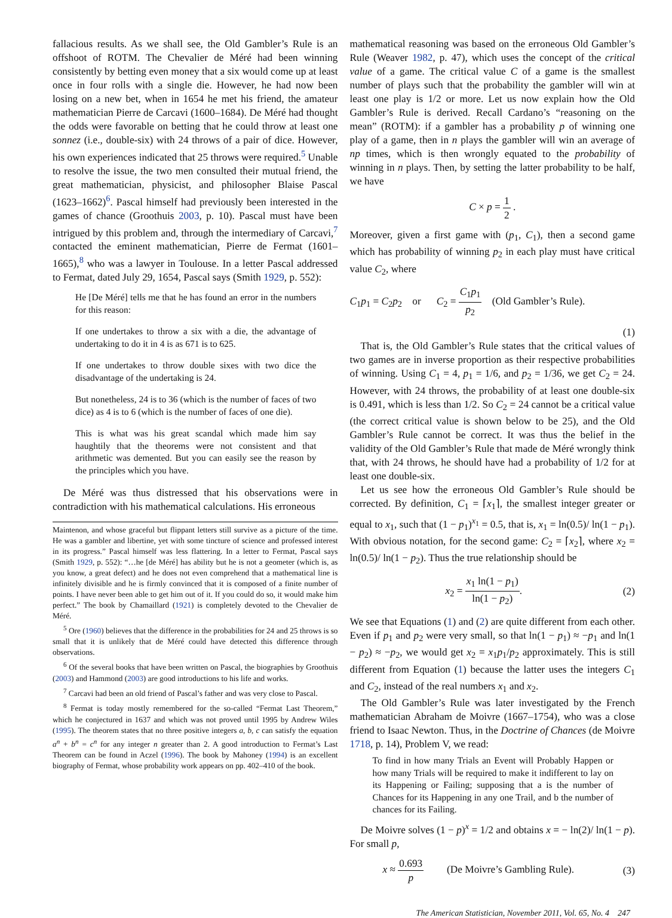fallacious results. As we shall see, the Old Gambler’s Rule is an offshoot of ROTM. The Chevalier de Méré had been winning consistently by betting even money that a six would come up at least once in four rolls with a single die. However, he had now been losing on a new bet, when in 1654 he met his friend, the amateur mathematician Pierre de Carcavi (1600–1684). De Méré had thought the odds were favorable on betting that he could throw at least one sonnez (i.e., double-six) with 24 throws of a pair of dice. However, his own experiences indicated that 25 throws were required.<sup>5</sup> Unable to resolve the issue, the two men consulted their mutual friend, the great mathematician, physicist, and philosopher Blaise Pascal (1623–1662)<sup>6</sup>. Pascal himself had previously been interested in the games of chance (Groothuis 2003, p. 10). Pascal must have been intrigued by this problem and, through the intermediary of Carcavi,<sup>7</sup> contacted the eminent mathematician, Pierre de Fermat (1601–1665),<sup>8</sup> who was a lawyer in Toulouse. In a letter Pascal addressed to Fermat, dated July 29, 1654, Pascal says (Smith 1929, p. 552):
He [De Méré] tells me that he has found an error in the numbers for this reason:
If one undertakes to throw a six with a die, the advantage of undertaking to do it in 4 is as 671 is to 625.
If one undertakes to throw double sixes with two dice the disadvantage of the undertaking is 24.
But nonetheless, 24 is to 36 (which is the number of faces of two dice) as 4 is to 6 (which is the number of faces of one die).
This is what was his great scandal which made him say haughtily that the theorems were not consistent and that arithmetic was demented. But you can easily see the reason by the principles which you have.
De Méré was thus distressed that his observations were in contradiction with his mathematical calculations. His erroneous
Maintenon, and whose graceful but flippant letters still survive as a picture of the time. He was a gambler and libertine, yet with some tincture of science and professed interest in its progress.” Pascal himself was less flattering. In a letter to Fermat, Pascal says (Smith 1929, p. 552): “…he [de Méré] has ability but he is not a geometer (which is, as you know, a great defect) and he does not even comprehend that a mathematical line is infinitely divisible and he is firmly convinced that it is composed of a finite number of points. I have never been able to get him out of it. If you could do so, it would make him perfect.” The book by Chamaillard (1921) is completely devoted to the Chevalier de Méré.
<sup>5</sup> Ore (1960) believes that the difference in the probabilities for 24 and 25 throws is so small that it is unlikely that de Méré could have detected this difference through observations.
<sup>6</sup> Of the several books that have been written on Pascal, the biographies by Groothuis (2003) and Hammond (2003) are good introductions to his life and works.
<sup>7</sup> Carcavi had been an old friend of Pascal’s father and was very close to Pascal.
<sup>8</sup> Fermat is today mostly remembered for the so-called “Fermat Last Theorem,” which he conjectured in 1637 and which was not proved until 1995 by Andrew Wiles (1995). The theorem states that no three positive integers a, b, c can satisfy the equation a<sup>n</sup> + b<sup>n</sup> = c<sup>n</sup> for any integer n greater than 2. A good introduction to Fermat’s Last Theorem can be found in Aczel (1996). The book by Mahoney (1994) is an excellent biography of Fermat, whose probability work appears on pp. 402–410 of the book.
mathematical reasoning was based on the erroneous Old Gambler’s Rule (Weaver 1982, p. 47), which uses the concept of the critical value of a game. The critical value C of a game is the smallest number of plays such that the probability the gambler will win at least one play is 1/2 or more. Let us now explain how the Old Gambler’s Rule is derived. Recall Cardano’s “reasoning on the mean” (ROTM): if a gambler has a probability p of winning one play of a game, then in n plays the gambler will win an average of np times, which is then wrongly equated to the probability of winning in n plays. Then, by setting the latter probability to be half, we have
C × p = 1 2 .
Moreover, given a first game with (p<sub>1</sub>, C<sub>1</sub>), then a second game which has probability of winning p<sub>2</sub> in each play must have critical value C<sub>2</sub>, where
C<sub>1</sub>p<sub>1</sub> = C<sub>2</sub>p<sub>2</sub> or C<sub>2</sub> = C<sub>1</sub>p<sub>1</sub> p<sub>2</sub> (Old Gambler’s Rule).
(1)
That is, the Old Gambler’s Rule states that the critical values of two games are in inverse proportion as their respective probabilities of winning. Using C<sub>1</sub> = 4, p<sub>1</sub> = 1/6, and p<sub>2</sub> = 1/36, we get C<sub>2</sub> = 24. However, with 24 throws, the probability of at least one double-six is 0.491, which is less than 1/2. So C<sub>2</sub> = 24 cannot be a critical value (the correct critical value is shown below to be 25), and the Old Gambler’s Rule cannot be correct. It was thus the belief in the validity of the Old Gambler’s Rule that made de Méré wrongly think that, with 24 throws, he should have had a probability of 1/2 for at least one double-six.
Let us see how the erroneous Old Gambler’s Rule should be corrected. By definition, C<sub>1</sub> = ⌈x<sub>1</sub>⌉, the smallest integer greater or equal to x<sub>1</sub>, such that (1 − p<sub>1</sub>)<sup>x<sub>1</sub></sup> = 0.5, that is, x<sub>1</sub> = ln(0.5)/ ln(1 − p<sub>1</sub>). With obvious notation, for the second game: C<sub>2</sub> = ⌈x<sub>2</sub>⌉, where x<sub>2</sub> = ln(0.5)/ ln(1 − p<sub>2</sub>). Thus the true relationship should be
x<sub>2</sub> = x<sub>1</sub> ln(1 − p<sub>1</sub>) ln(1 − p<sub>2</sub>). (2)
We see that Equations (1) and (2) are quite different from each other. Even if p<sub>1</sub> and p<sub>2</sub> were very small, so that ln(1 − p<sub>1</sub>) ≈ −p<sub>1</sub> and ln(1 − p<sub>2</sub>) ≈ −p<sub>2</sub>, we would get x<sub>2</sub> = x<sub>1</sub>p<sub>1</sub>/p<sub>2</sub> approximately. This is still different from Equation (1) because the latter uses the integers C<sub>1</sub> and C<sub>2</sub>, instead of the real numbers x<sub>1</sub> and x<sub>2</sub>.
The Old Gambler’s Rule was later investigated by the French mathematician Abraham de Moivre (1667–1754), who was a close friend to Isaac Newton. Thus, in the Doctrine of Chances (de Moivre 1718, p. 14), Problem V, we read:
To find in how many Trials an Event will Probably Happen or how many Trials will be required to make it indifferent to lay on its Happening or Failing; supposing that a is the number of Chances for its Happening in any one Trail, and b the number of chances for its Failing.
De Moivre solves (1 − p)<sup>x</sup> = 1/2 and obtains x = − ln(2)/ ln(1 − p). For small p,
x ≈ 0.693 p (De Moivre’s Gambling Rule). (3)
The American Statistician, November 2011, Vol. 65, No. 4 247